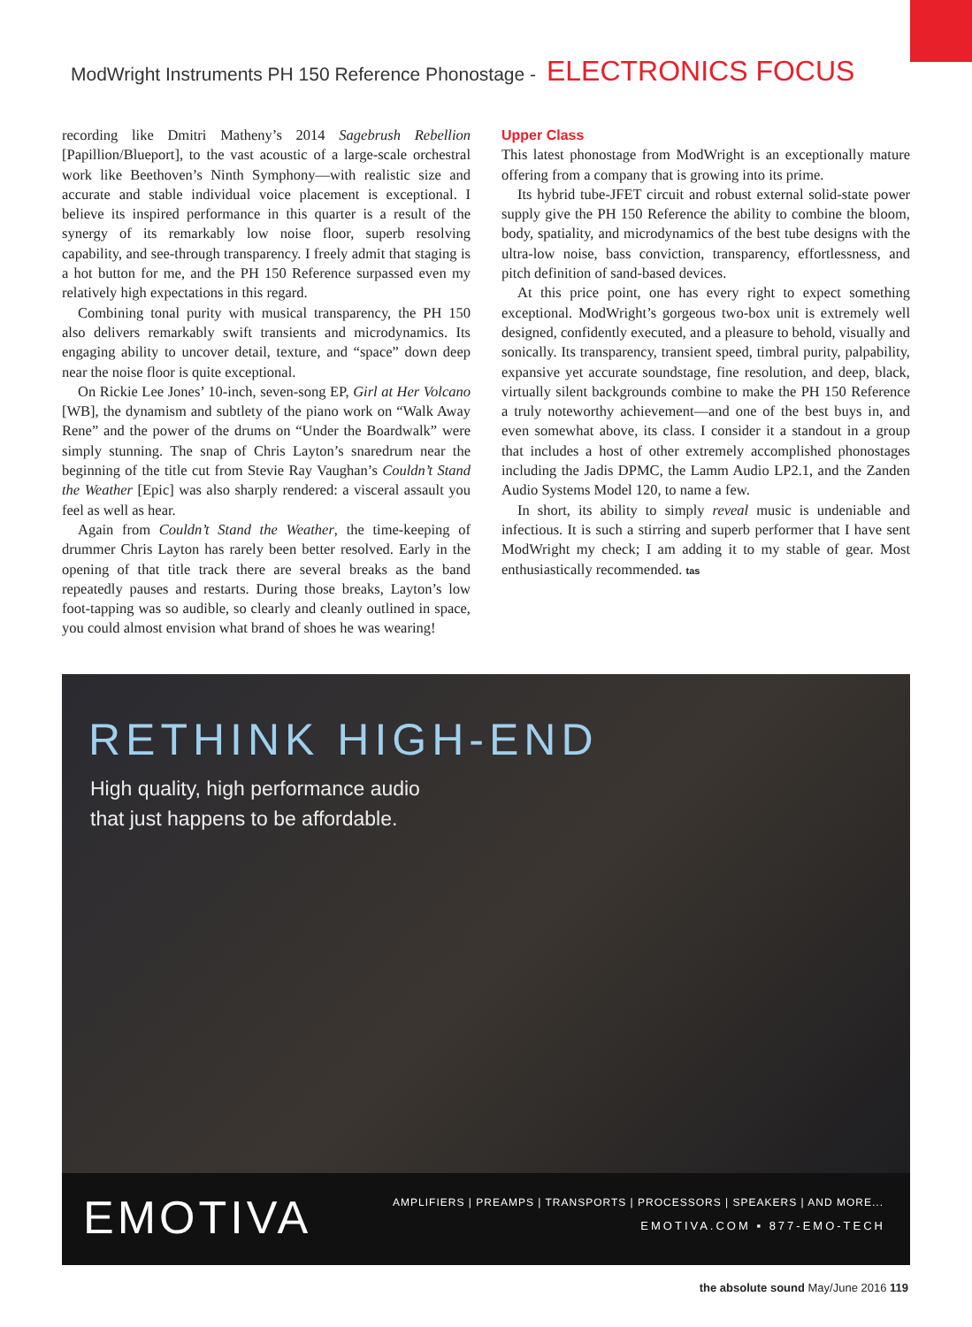ModWright Instruments PH 150 Reference Phonostage - ELECTRONICS FOCUS
recording like Dmitri Matheny’s 2014 Sagebrush Rebellion [Papillion/Blueport], to the vast acoustic of a large-scale orchestral work like Beethoven’s Ninth Symphony—with realistic size and accurate and stable individual voice placement is exceptional. I believe its inspired performance in this quarter is a result of the synergy of its remarkably low noise floor, superb resolving capability, and see-through transparency. I freely admit that staging is a hot button for me, and the PH 150 Reference surpassed even my relatively high expectations in this regard.
Combining tonal purity with musical transparency, the PH 150 also delivers remarkably swift transients and microdynamics. Its engaging ability to uncover detail, texture, and “space” down deep near the noise floor is quite exceptional.
On Rickie Lee Jones’ 10-inch, seven-song EP, Girl at Her Volcano [WB], the dynamism and subtlety of the piano work on “Walk Away Rene” and the power of the drums on “Under the Boardwalk” were simply stunning. The snap of Chris Layton’s snaredrum near the beginning of the title cut from Stevie Ray Vaughan’s Couldn’t Stand the Weather [Epic] was also sharply rendered: a visceral assault you feel as well as hear.
Again from Couldn’t Stand the Weather, the time-keeping of drummer Chris Layton has rarely been better resolved. Early in the opening of that title track there are several breaks as the band repeatedly pauses and restarts. During those breaks, Layton’s low foot-tapping was so audible, so clearly and cleanly outlined in space, you could almost envision what brand of shoes he was wearing!
Upper Class
This latest phonostage from ModWright is an exceptionally mature offering from a company that is growing into its prime.
Its hybrid tube-JFET circuit and robust external solid-state power supply give the PH 150 Reference the ability to combine the bloom, body, spatiality, and microdynamics of the best tube designs with the ultra-low noise, bass conviction, transparency, effortlessness, and pitch definition of sand-based devices.
At this price point, one has every right to expect something exceptional. ModWright’s gorgeous two-box unit is extremely well designed, confidently executed, and a pleasure to behold, visually and sonically. Its transparency, transient speed, timbral purity, palpability, expansive yet accurate soundstage, fine resolution, and deep, black, virtually silent backgrounds combine to make the PH 150 Reference a truly noteworthy achievement—and one of the best buys in, and even somewhat above, its class. I consider it a standout in a group that includes a host of other extremely accomplished phonostages including the Jadis DPMC, the Lamm Audio LP2.1, and the Zanden Audio Systems Model 120, to name a few.
In short, its ability to simply reveal music is undeniable and infectious. It is such a stirring and superb performer that I have sent ModWright my check; I am adding it to my stable of gear. Most enthusiastically recommended. tas
RETHINK HIGH-END
High quality, high performance audio
that just happens to be affordable.
EMOTIVA
AMPLIFIERS | PREAMPS | TRANSPORTS | PROCESSORS | SPEAKERS | AND MORE...
EMOTIVA.COM ▪ 877-EMO-TECH
the absolute sound May/June 2016 119